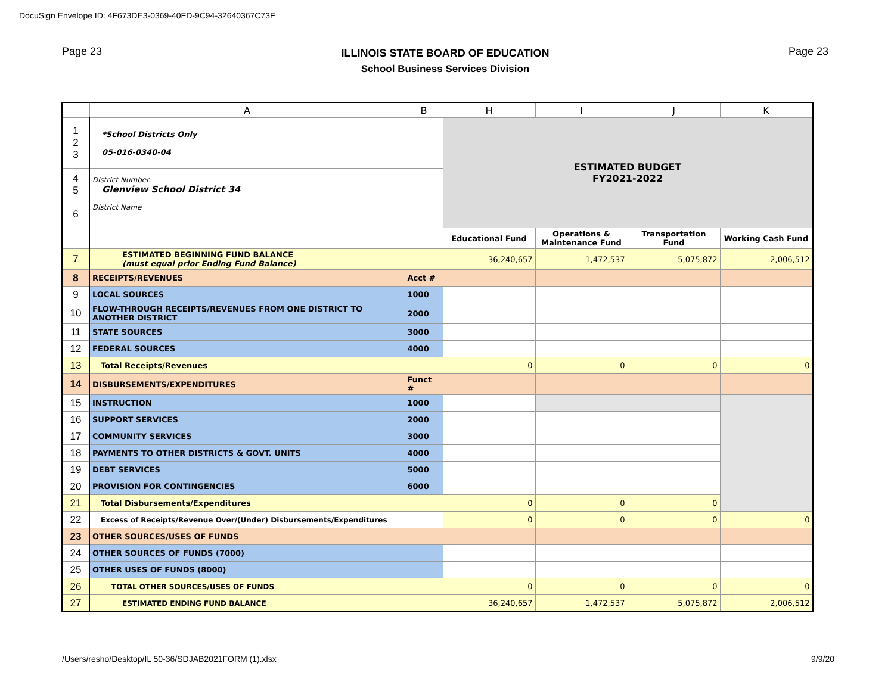DocuSign Envelope ID: 4F673DE3-0369-40FD-9C94-32640367C73F
Page 23
ILLINOIS STATE BOARD OF EDUCATION
School Business Services Division
Page 23
| | A | B | H | I | J | K |
| --- | --- | --- | --- | --- | --- | --- |
| 1 2 3 | *School Districts Only 05-016-0340-04 | | ESTIMATED BUDGET FY2021-2022 | | | |
| 4 5 | District Number Glenview School District 34 | | | | | |
| 6 | District Name | | | | | |
| | | | Educational Fund | Operations & Maintenance Fund | Transportation Fund | Working Cash Fund |
| 7 | ESTIMATED BEGINNING FUND BALANCE (must equal prior Ending Fund Balance) | | 36,240,657 | 1,472,537 | 5,075,872 | 2,006,512 |
| 8 | RECEIPTS/REVENUES | Acct # | | | | |
| 9 | LOCAL SOURCES | 1000 | | | | |
| 10 | FLOW-THROUGH RECEIPTS/REVENUES FROM ONE DISTRICT TO ANOTHER DISTRICT | 2000 | | | | |
| 11 | STATE SOURCES | 3000 | | | | |
| 12 | FEDERAL SOURCES | 4000 | | | | |
| 13 | Total Receipts/Revenues | | 0 | 0 | 0 | 0 |
| 14 | DISBURSEMENTS/EXPENDITURES | Funct # | | | | |
| 15 | INSTRUCTION | 1000 | | | | |
| 16 | SUPPORT SERVICES | 2000 | | | | |
| 17 | COMMUNITY SERVICES | 3000 | | | | |
| 18 | PAYMENTS TO OTHER DISTRICTS & GOVT. UNITS | 4000 | | | | |
| 19 | DEBT SERVICES | 5000 | | | | |
| 20 | PROVISION FOR CONTINGENCIES | 6000 | | | | |
| 21 | Total Disbursements/Expenditures | | 0 | 0 | 0 | |
| 22 | Excess of Receipts/Revenue Over/(Under) Disbursements/Expenditures | | 0 | 0 | 0 | 0 |
| 23 | OTHER SOURCES/USES OF FUNDS | | | | | |
| 24 | OTHER SOURCES OF FUNDS (7000) | | | | | |
| 25 | OTHER USES OF FUNDS (8000) | | | | | |
| 26 | TOTAL OTHER SOURCES/USES OF FUNDS | | 0 | 0 | 0 | 0 |
| 27 | ESTIMATED ENDING FUND BALANCE | | 36,240,657 | 1,472,537 | 5,075,872 | 2,006,512 |
/Users/resho/Desktop/IL 50-36/SDJAB2021FORM (1).xlsx 9/9/20